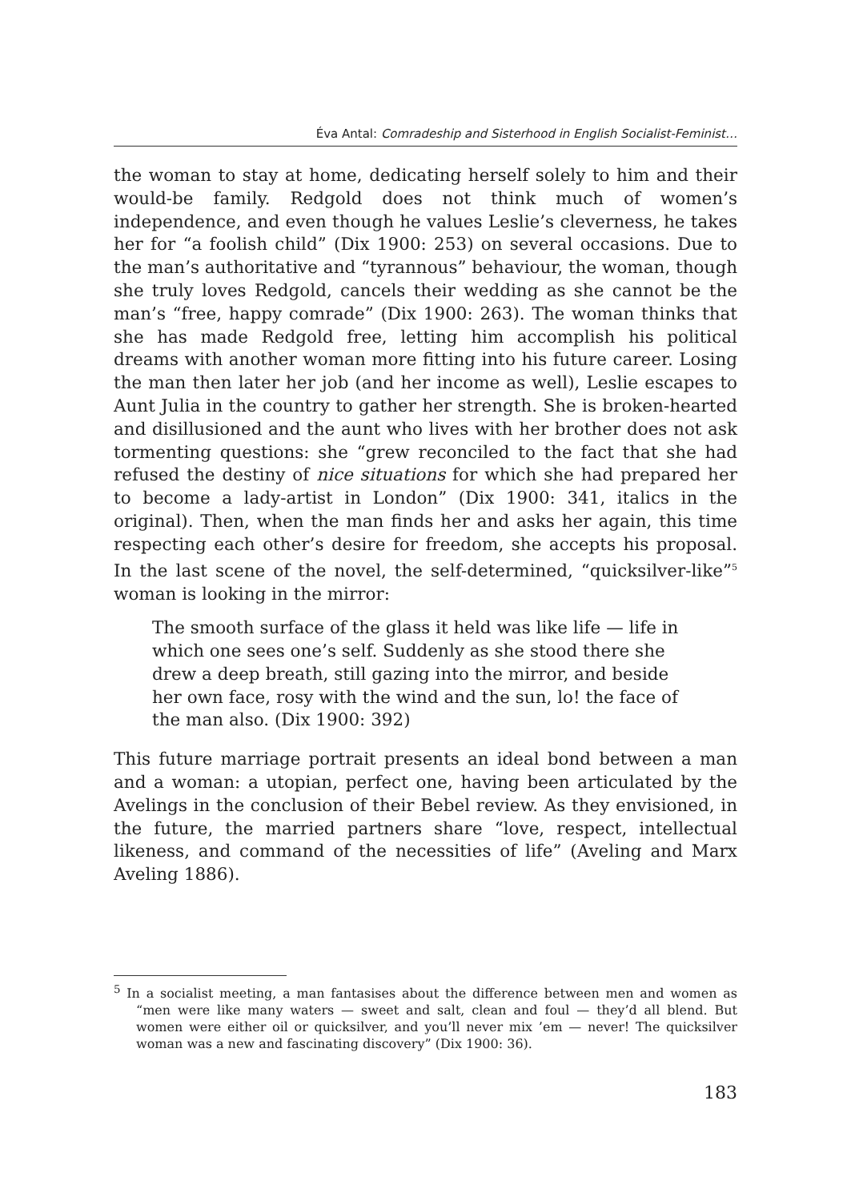Éva Antal: Comradeship and Sisterhood in English Socialist-Feminist…
the woman to stay at home, dedicating herself solely to him and their would-be family. Redgold does not think much of women’s independence, and even though he values Leslie’s cleverness, he takes her for “a foolish child” (Dix 1900: 253) on several occasions. Due to the man’s authoritative and “tyrannous” behaviour, the woman, though she truly loves Redgold, cancels their wedding as she cannot be the man’s “free, happy comrade” (Dix 1900: 263). The woman thinks that she has made Redgold free, letting him accomplish his political dreams with another woman more fitting into his future career. Losing the man then later her job (and her income as well), Leslie escapes to Aunt Julia in the country to gather her strength. She is broken-hearted and disillusioned and the aunt who lives with her brother does not ask tormenting questions: she “grew reconciled to the fact that she had refused the destiny of nice situations for which she had prepared her to become a lady-artist in London” (Dix 1900: 341, italics in the original). Then, when the man finds her and asks her again, this time respecting each other’s desire for freedom, she accepts his proposal. In the last scene of the novel, the self-determined, “quicksilver-like”<sup>5</sup> woman is looking in the mirror:
The smooth surface of the glass it held was like life — life in which one sees one’s self. Suddenly as she stood there she drew a deep breath, still gazing into the mirror, and beside her own face, rosy with the wind and the sun, lo! the face of the man also. (Dix 1900: 392)
This future marriage portrait presents an ideal bond between a man and a woman: a utopian, perfect one, having been articulated by the Avelings in the conclusion of their Bebel review. As they envisioned, in the future, the married partners share “love, respect, intellectual likeness, and command of the necessities of life” (Aveling and Marx Aveling 1886).
<sup>5</sup> In a socialist meeting, a man fantasises about the difference between men and women as “men were like many waters — sweet and salt, clean and foul — they’d all blend. But women were either oil or quicksilver, and you’ll never mix ’em — never! The quicksilver woman was a new and fascinating discovery” (Dix 1900: 36).
183